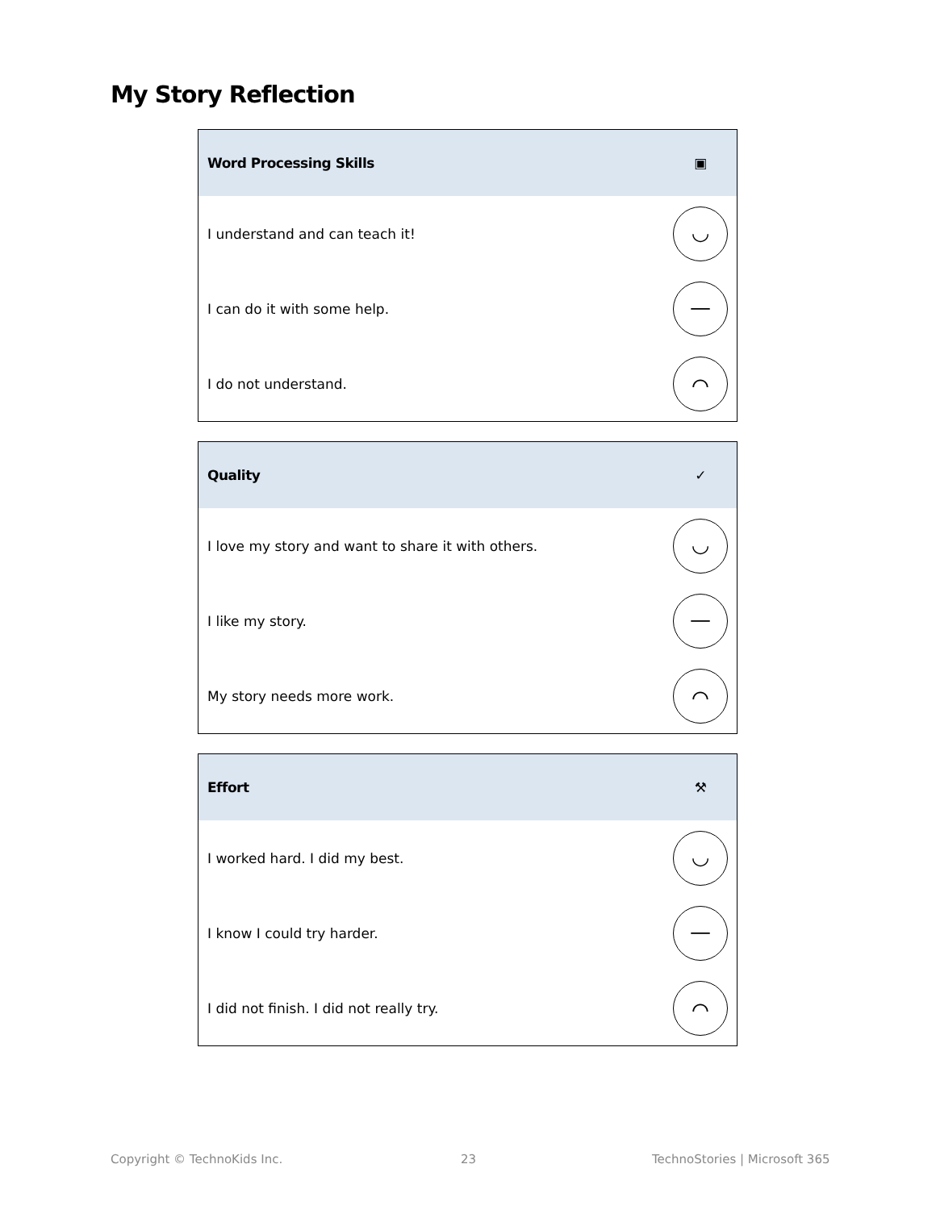My Story Reflection
| Word Processing Skills | ▣ |
| --- | --- |
| I understand and can teach it! | ◡ |
| I can do it with some help. | — |
| I do not understand. | ⌒ |
| Quality | ✓ |
| --- | --- |
| I love my story and want to share it with others. | ◡ |
| I like my story. | — |
| My story needs more work. | ⌒ |
| Effort | ⚒ |
| --- | --- |
| I worked hard. I did my best. | ◡ |
| I know I could try harder. | — |
| I did not finish. I did not really try. | ⌒ |
Copyright © TechnoKids Inc. 23 TechnoStories | Microsoft 365